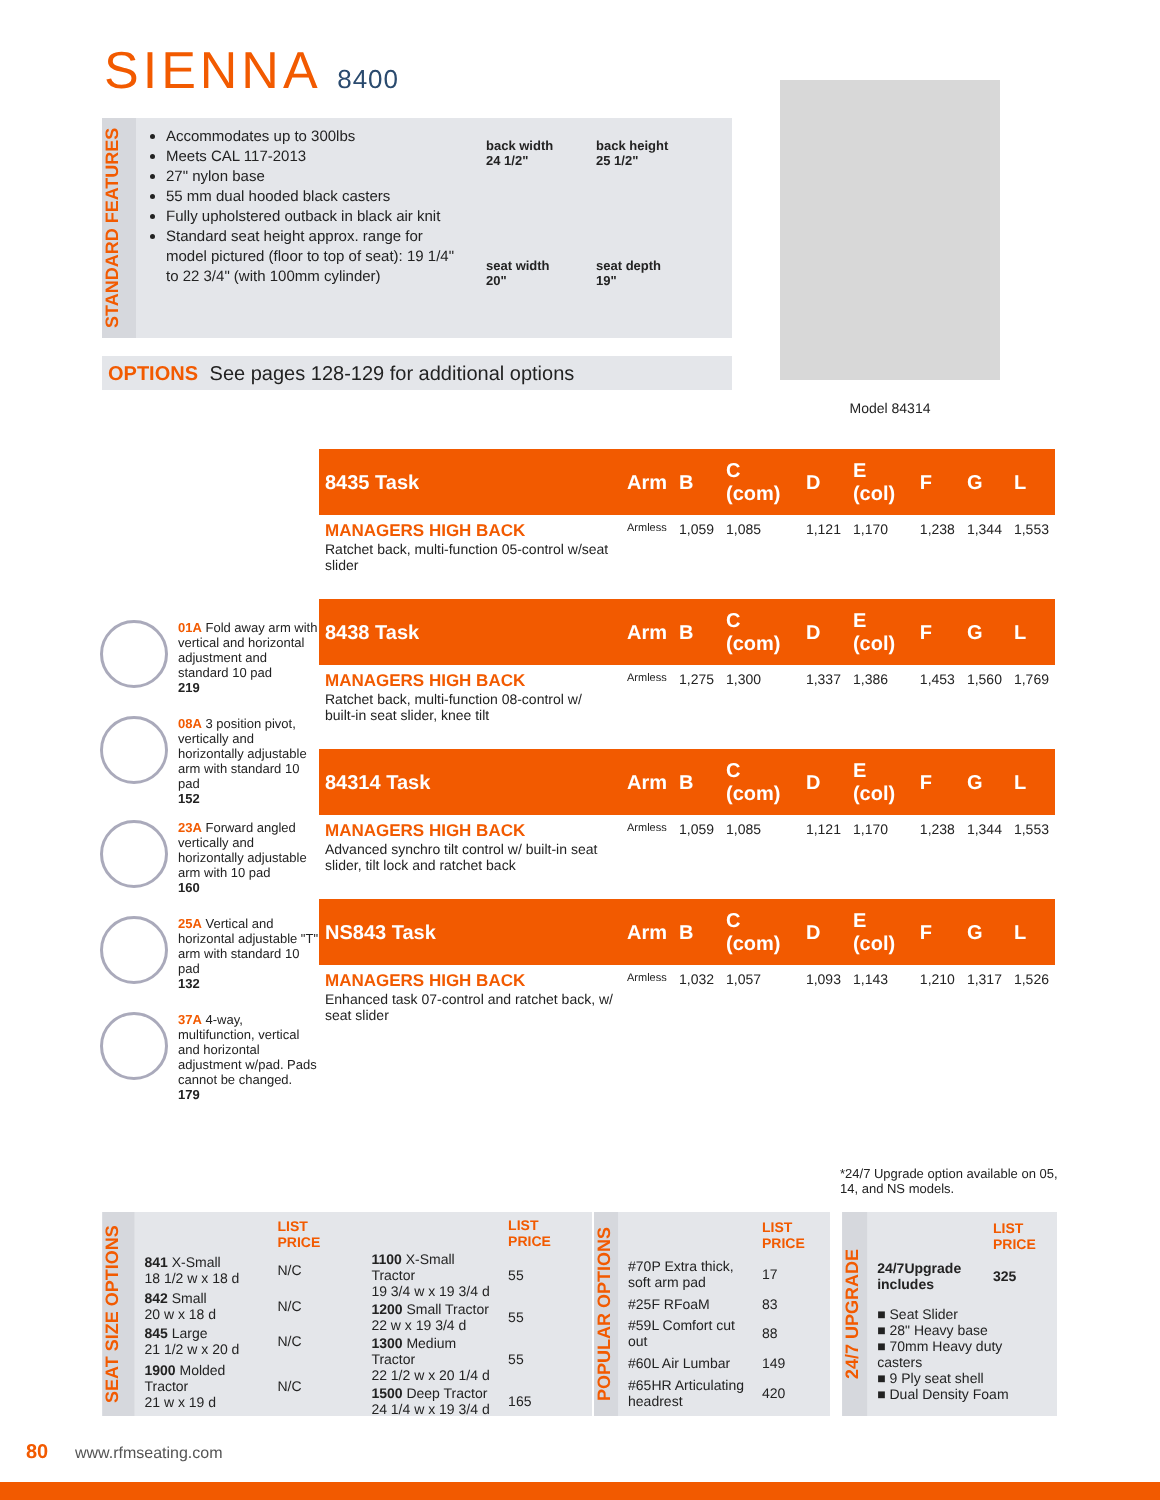SIENNA 8400
STANDARD FEATURES
Accommodates up to 300lbs
Meets CAL 117-2013
27" nylon base
55 mm dual hooded black casters
Fully upholstered outback in black air knit
Standard seat height approx. range for model pictured (floor to top of seat): 19 1/4" to 22 3/4" (with 100mm cylinder)
back width
24 1/2"
back height
25 1/2"
seat width
20"
seat depth
19"
OPTIONS See pages 128-129 for additional options
Model 84314
01A Fold away arm with vertical and horizontal adjustment and standard 10 pad
219
08A 3 position pivot, vertically and horizontally adjustable arm with standard 10 pad
152
23A Forward angled vertically and horizontally adjustable arm with 10 pad
160
25A Vertical and horizontal adjustable "T" arm with standard 10 pad
132
37A 4-way, multifunction, vertical and horizontal adjustment w/pad. Pads cannot be changed.
179
| 8435 Task | Arm | B | C (com) | D | E (col) | F | G | L |
| --- | --- | --- | --- | --- | --- | --- | --- | --- |
| MANAGERS HIGH BACK Ratchet back, multi-function 05-control w/seat slider | Armless | 1,059 | 1,085 | 1,121 | 1,170 | 1,238 | 1,344 | 1,553 |
| 8438 Task | Arm | B | C (com) | D | E (col) | F | G | L |
| --- | --- | --- | --- | --- | --- | --- | --- | --- |
| MANAGERS HIGH BACK Ratchet back, multi-function 08-control w/ built-in seat slider, knee tilt | Armless | 1,275 | 1,300 | 1,337 | 1,386 | 1,453 | 1,560 | 1,769 |
| 84314 Task | Arm | B | C (com) | D | E (col) | F | G | L |
| --- | --- | --- | --- | --- | --- | --- | --- | --- |
| MANAGERS HIGH BACK Advanced synchro tilt control w/ built-in seat slider, tilt lock and ratchet back | Armless | 1,059 | 1,085 | 1,121 | 1,170 | 1,238 | 1,344 | 1,553 |
| NS843 Task | Arm | B | C (com) | D | E (col) | F | G | L |
| --- | --- | --- | --- | --- | --- | --- | --- | --- |
| MANAGERS HIGH BACK Enhanced task 07-control and ratchet back, w/ seat slider | Armless | 1,032 | 1,057 | 1,093 | 1,143 | 1,210 | 1,317 | 1,526 |
*24/7 Upgrade option available on 05, 14, and NS models.
SEAT SIZE OPTIONS
| | LIST PRICE |
| 841 X-Small 18 1/2 w x 18 d | N/C |
| 842 Small 20 w x 18 d | N/C |
| 845 Large 21 1/2 w x 20 d | N/C |
| 1900 Molded Tractor 21 w x 19 d | N/C |
| | LIST PRICE |
| 1100 X-Small Tractor 19 3/4 w x 19 3/4 d | 55 |
| 1200 Small Tractor 22 w x 19 3/4 d | 55 |
| 1300 Medium Tractor 22 1/2 w x 20 1/4 d | 55 |
| 1500 Deep Tractor 24 1/4 w x 19 3/4 d | 165 |
POPULAR OPTIONS
| | LIST PRICE |
| #70P Extra thick, soft arm pad | 17 |
| #25F RFoaM | 83 |
| #59L Comfort cut out | 88 |
| #60L Air Lumbar | 149 |
| #65HR Articulating headrest | 420 |
24/7 UPGRADE
| | LIST PRICE |
| 24/7Upgrade includes | 325 |
| ■ Seat Slider ■ 28" Heavy base ■ 70mm Heavy duty casters ■ 9 Ply seat shell ■ Dual Density Foam | |
80 www.rfmseating.com